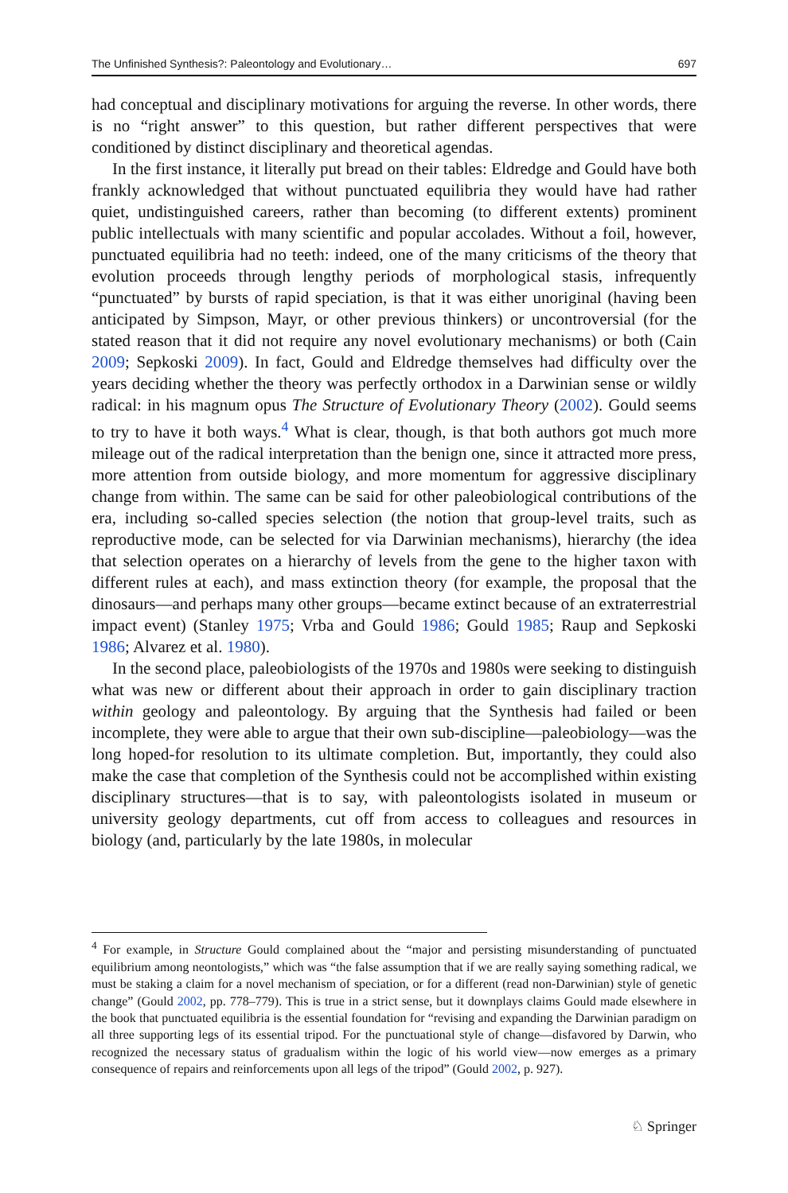The Unfinished Synthesis?: Paleontology and Evolutionary… 697
had conceptual and disciplinary motivations for arguing the reverse. In other words, there is no “right answer” to this question, but rather different perspectives that were conditioned by distinct disciplinary and theoretical agendas.
In the first instance, it literally put bread on their tables: Eldredge and Gould have both frankly acknowledged that without punctuated equilibria they would have had rather quiet, undistinguished careers, rather than becoming (to different extents) prominent public intellectuals with many scientific and popular accolades. Without a foil, however, punctuated equilibria had no teeth: indeed, one of the many criticisms of the theory that evolution proceeds through lengthy periods of morphological stasis, infrequently “punctuated” by bursts of rapid speciation, is that it was either unoriginal (having been anticipated by Simpson, Mayr, or other previous thinkers) or uncontroversial (for the stated reason that it did not require any novel evolutionary mechanisms) or both (Cain 2009; Sepkoski 2009). In fact, Gould and Eldredge themselves had difficulty over the years deciding whether the theory was perfectly orthodox in a Darwinian sense or wildly radical: in his magnum opus The Structure of Evolutionary Theory (2002). Gould seems to try to have it both ways.<sup>4</sup> What is clear, though, is that both authors got much more mileage out of the radical interpretation than the benign one, since it attracted more press, more attention from outside biology, and more momentum for aggressive disciplinary change from within. The same can be said for other paleobiological contributions of the era, including so-called species selection (the notion that group-level traits, such as reproductive mode, can be selected for via Darwinian mechanisms), hierarchy (the idea that selection operates on a hierarchy of levels from the gene to the higher taxon with different rules at each), and mass extinction theory (for example, the proposal that the dinosaurs—and perhaps many other groups—became extinct because of an extraterrestrial impact event) (Stanley 1975; Vrba and Gould 1986; Gould 1985; Raup and Sepkoski 1986; Alvarez et al. 1980).
In the second place, paleobiologists of the 1970s and 1980s were seeking to distinguish what was new or different about their approach in order to gain disciplinary traction within geology and paleontology. By arguing that the Synthesis had failed or been incomplete, they were able to argue that their own sub-discipline—paleobiology—was the long hoped-for resolution to its ultimate completion. But, importantly, they could also make the case that completion of the Synthesis could not be accomplished within existing disciplinary structures—that is to say, with paleontologists isolated in museum or university geology departments, cut off from access to colleagues and resources in biology (and, particularly by the late 1980s, in molecular
<sup>4</sup> For example, in Structure Gould complained about the “major and persisting misunderstanding of punctuated equilibrium among neontologists,” which was “the false assumption that if we are really saying something radical, we must be staking a claim for a novel mechanism of speciation, or for a different (read non-Darwinian) style of genetic change” (Gould 2002, pp. 778–779). This is true in a strict sense, but it downplays claims Gould made elsewhere in the book that punctuated equilibria is the essential foundation for “revising and expanding the Darwinian paradigm on all three supporting legs of its essential tripod. For the punctuational style of change—disfavored by Darwin, who recognized the necessary status of gradualism within the logic of his world view—now emerges as a primary consequence of repairs and reinforcements upon all legs of the tripod” (Gould 2002, p. 927).
♘ Springer